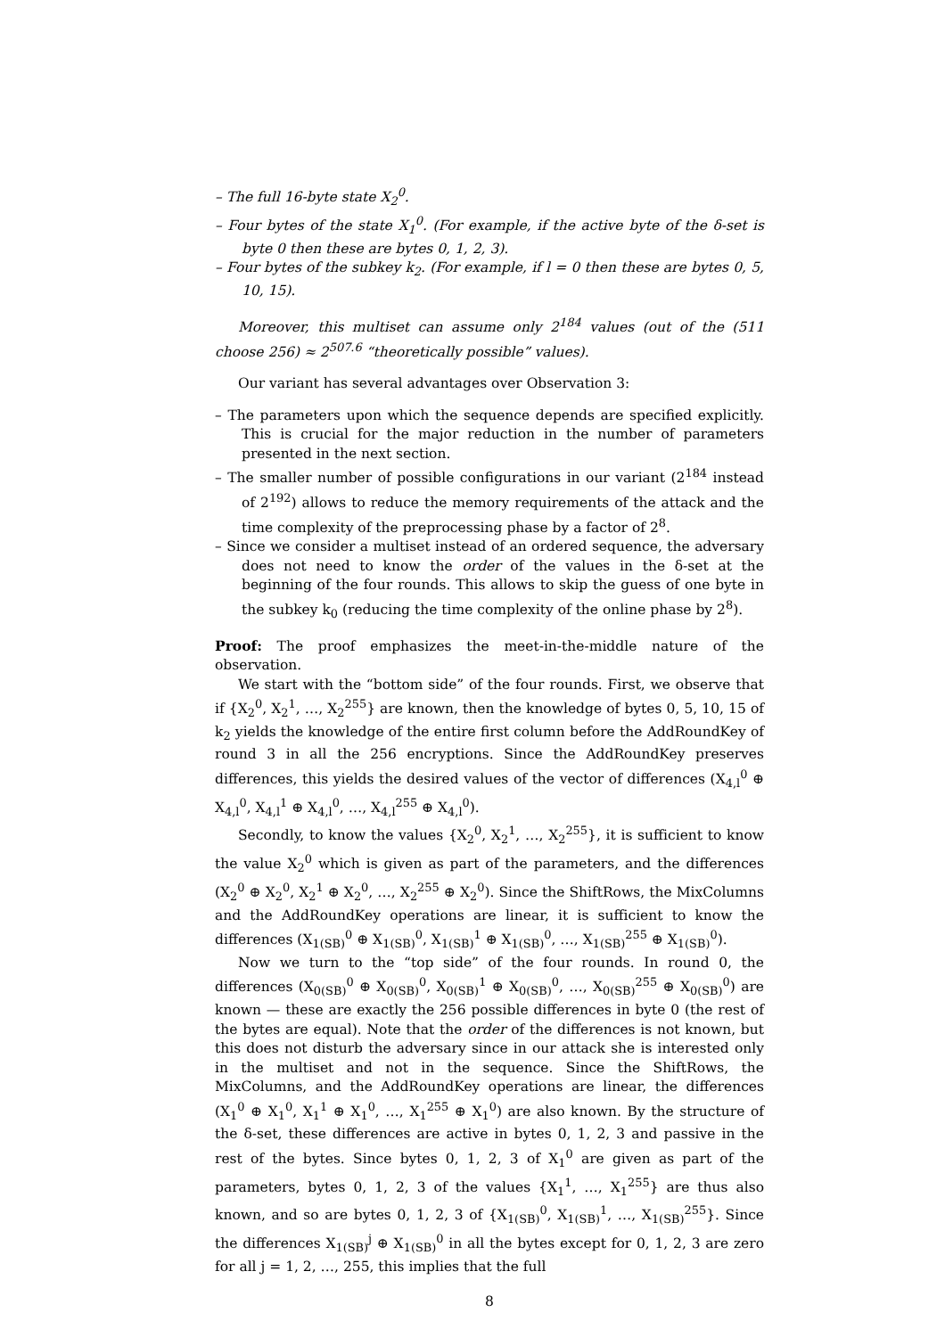– The full 16-byte state X<sub>2</sub><sup>0</sup>.
– Four bytes of the state X<sub>1</sub><sup>0</sup>. (For example, if the active byte of the δ-set is byte 0 then these are bytes 0, 1, 2, 3).
– Four bytes of the subkey k<sub>2</sub>. (For example, if l = 0 then these are bytes 0, 5, 10, 15).
Moreover, this multiset can assume only 2<sup>184</sup> values (out of the (511 choose 256) ≈ 2<sup>507.6</sup> “theoretically possible” values).
Our variant has several advantages over Observation 3:
– The parameters upon which the sequence depends are specified explicitly. This is crucial for the major reduction in the number of parameters presented in the next section.
– The smaller number of possible configurations in our variant (2<sup>184</sup> instead of 2<sup>192</sup>) allows to reduce the memory requirements of the attack and the time complexity of the preprocessing phase by a factor of 2<sup>8</sup>.
– Since we consider a multiset instead of an ordered sequence, the adversary does not need to know the order of the values in the δ-set at the beginning of the four rounds. This allows to skip the guess of one byte in the subkey k<sub>0</sub> (reducing the time complexity of the online phase by 2<sup>8</sup>).
Proof: The proof emphasizes the meet-in-the-middle nature of the observation.
We start with the “bottom side” of the four rounds. First, we observe that if {X<sub>2</sub><sup>0</sup>, X<sub>2</sub><sup>1</sup>, …, X<sub>2</sub><sup>255</sup>} are known, then the knowledge of bytes 0, 5, 10, 15 of k<sub>2</sub> yields the knowledge of the entire first column before the AddRoundKey of round 3 in all the 256 encryptions. Since the AddRoundKey preserves differences, this yields the desired values of the vector of differences (X<sub>4,l</sub><sup>0</sup> ⊕ X<sub>4,l</sub><sup>0</sup>, X<sub>4,l</sub><sup>1</sup> ⊕ X<sub>4,l</sub><sup>0</sup>, …, X<sub>4,l</sub><sup>255</sup> ⊕ X<sub>4,l</sub><sup>0</sup>).
Secondly, to know the values {X<sub>2</sub><sup>0</sup>, X<sub>2</sub><sup>1</sup>, …, X<sub>2</sub><sup>255</sup>}, it is sufficient to know the value X<sub>2</sub><sup>0</sup> which is given as part of the parameters, and the differences (X<sub>2</sub><sup>0</sup> ⊕ X<sub>2</sub><sup>0</sup>, X<sub>2</sub><sup>1</sup> ⊕ X<sub>2</sub><sup>0</sup>, …, X<sub>2</sub><sup>255</sup> ⊕ X<sub>2</sub><sup>0</sup>). Since the ShiftRows, the MixColumns and the AddRoundKey operations are linear, it is sufficient to know the differences (X<sub>1(SB)</sub><sup>0</sup> ⊕ X<sub>1(SB)</sub><sup>0</sup>, X<sub>1(SB)</sub><sup>1</sup> ⊕ X<sub>1(SB)</sub><sup>0</sup>, …, X<sub>1(SB)</sub><sup>255</sup> ⊕ X<sub>1(SB)</sub><sup>0</sup>).
Now we turn to the “top side” of the four rounds. In round 0, the differences (X<sub>0(SB)</sub><sup>0</sup> ⊕ X<sub>0(SB)</sub><sup>0</sup>, X<sub>0(SB)</sub><sup>1</sup> ⊕ X<sub>0(SB)</sub><sup>0</sup>, …, X<sub>0(SB)</sub><sup>255</sup> ⊕ X<sub>0(SB)</sub><sup>0</sup>) are known — these are exactly the 256 possible differences in byte 0 (the rest of the bytes are equal). Note that the order of the differences is not known, but this does not disturb the adversary since in our attack she is interested only in the multiset and not in the sequence. Since the ShiftRows, the MixColumns, and the AddRoundKey operations are linear, the differences (X<sub>1</sub><sup>0</sup> ⊕ X<sub>1</sub><sup>0</sup>, X<sub>1</sub><sup>1</sup> ⊕ X<sub>1</sub><sup>0</sup>, …, X<sub>1</sub><sup>255</sup> ⊕ X<sub>1</sub><sup>0</sup>) are also known. By the structure of the δ-set, these differences are active in bytes 0, 1, 2, 3 and passive in the rest of the bytes. Since bytes 0, 1, 2, 3 of X<sub>1</sub><sup>0</sup> are given as part of the parameters, bytes 0, 1, 2, 3 of the values {X<sub>1</sub><sup>1</sup>, …, X<sub>1</sub><sup>255</sup>} are thus also known, and so are bytes 0, 1, 2, 3 of {X<sub>1(SB)</sub><sup>0</sup>, X<sub>1(SB)</sub><sup>1</sup>, …, X<sub>1(SB)</sub><sup>255</sup>}. Since the differences X<sub>1(SB)</sub><sup>j</sup> ⊕ X<sub>1(SB)</sub><sup>0</sup> in all the bytes except for 0, 1, 2, 3 are zero for all j = 1, 2, …, 255, this implies that the full
8